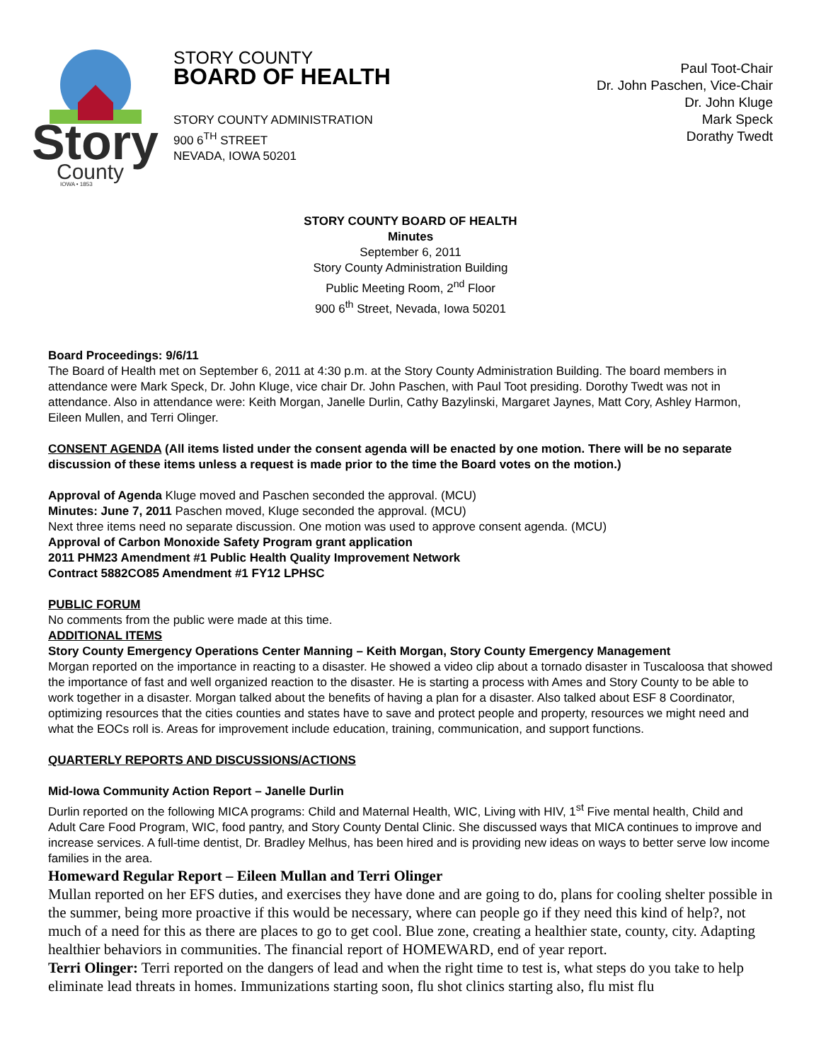Story
County
IOWA • 1853
STORY COUNTY
BOARD OF HEALTH
STORY COUNTY ADMINISTRATION
900 6<sup>TH</sup> STREET
NEVADA, IOWA 50201
Paul Toot-Chair
Dr. John Paschen, Vice-Chair
Dr. John Kluge
Mark Speck
Dorathy Twedt
STORY COUNTY BOARD OF HEALTH
Minutes
September 6, 2011
Story County Administration Building
Public Meeting Room, 2<sup>nd</sup> Floor
900 6<sup>th</sup> Street, Nevada, Iowa 50201
Board Proceedings: 9/6/11
The Board of Health met on September 6, 2011 at 4:30 p.m. at the Story County Administration Building. The board members in attendance were Mark Speck, Dr. John Kluge, vice chair Dr. John Paschen, with Paul Toot presiding. Dorothy Twedt was not in attendance. Also in attendance were: Keith Morgan, Janelle Durlin, Cathy Bazylinski, Margaret Jaynes, Matt Cory, Ashley Harmon, Eileen Mullen, and Terri Olinger.
CONSENT AGENDA (All items listed under the consent agenda will be enacted by one motion. There will be no separate discussion of these items unless a request is made prior to the time the Board votes on the motion.)
Approval of Agenda Kluge moved and Paschen seconded the approval. (MCU)
Minutes: June 7, 2011 Paschen moved, Kluge seconded the approval. (MCU)
Next three items need no separate discussion. One motion was used to approve consent agenda. (MCU)
Approval of Carbon Monoxide Safety Program grant application
2011 PHM23 Amendment #1 Public Health Quality Improvement Network
Contract 5882CO85 Amendment #1 FY12 LPHSC
PUBLIC FORUM
No comments from the public were made at this time.
ADDITIONAL ITEMS
Story County Emergency Operations Center Manning – Keith Morgan, Story County Emergency Management
Morgan reported on the importance in reacting to a disaster. He showed a video clip about a tornado disaster in Tuscaloosa that showed the importance of fast and well organized reaction to the disaster. He is starting a process with Ames and Story County to be able to work together in a disaster. Morgan talked about the benefits of having a plan for a disaster. Also talked about ESF 8 Coordinator, optimizing resources that the cities counties and states have to save and protect people and property, resources we might need and what the EOCs roll is. Areas for improvement include education, training, communication, and support functions.
QUARTERLY REPORTS AND DISCUSSIONS/ACTIONS
Mid-Iowa Community Action Report – Janelle Durlin
Durlin reported on the following MICA programs: Child and Maternal Health, WIC, Living with HIV, 1<sup>st</sup> Five mental health, Child and Adult Care Food Program, WIC, food pantry, and Story County Dental Clinic. She discussed ways that MICA continues to improve and increase services. A full-time dentist, Dr. Bradley Melhus, has been hired and is providing new ideas on ways to better serve low income families in the area.
Homeward Regular Report – Eileen Mullan and Terri Olinger
Mullan reported on her EFS duties, and exercises they have done and are going to do, plans for cooling shelter possible in the summer, being more proactive if this would be necessary, where can people go if they need this kind of help?, not much of a need for this as there are places to go to get cool. Blue zone, creating a healthier state, county, city. Adapting healthier behaviors in communities. The financial report of HOMEWARD, end of year report.
Terri Olinger: Terri reported on the dangers of lead and when the right time to test is, what steps do you take to help eliminate lead threats in homes. Immunizations starting soon, flu shot clinics starting also, flu mist flu